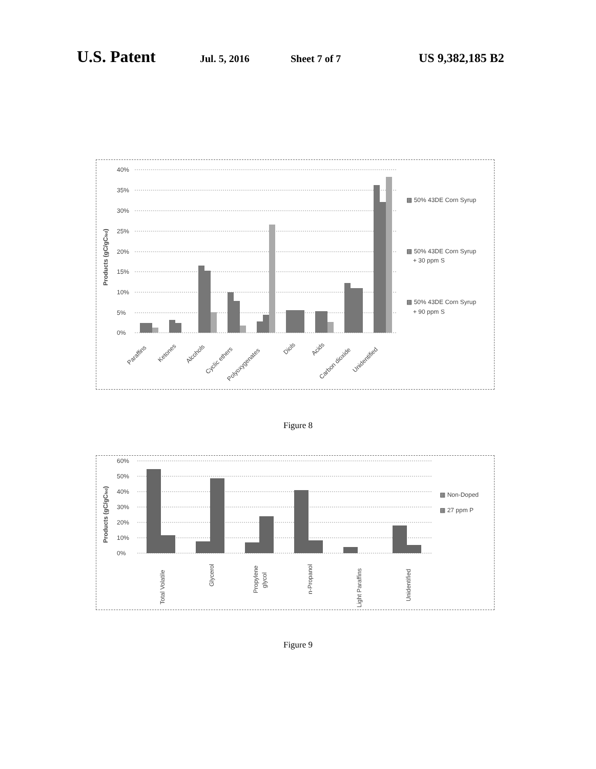U.S. Patent Jul. 5, 2016 Sheet 7 of 7 US 9,382,185 B2
40%
35%
30%
25%
20%
15%
10%
5%
0%
Products (gC/gCfed)
Paraffins
Ketones
Alcohols
Cyclic ethers
Polyoxygenates
Diols
Acids
Carbon dioxide
Unidentified
▩ 50% 43DE Corn Syrup
▩ 50% 43DE Corn Syrup
+ 30 ppm S
▩ 50% 43DE Corn Syrup
+ 90 ppm S
Figure 8
60%
50%
40%
30%
20%
10%
0%
Products (gC/gCfed)
Total Volatile
Glycerol
Propylene
glycol
n-Propanol
Light Paraffins
Unidentified
▩ Non-Doped
▩ 27 ppm P
Figure 9